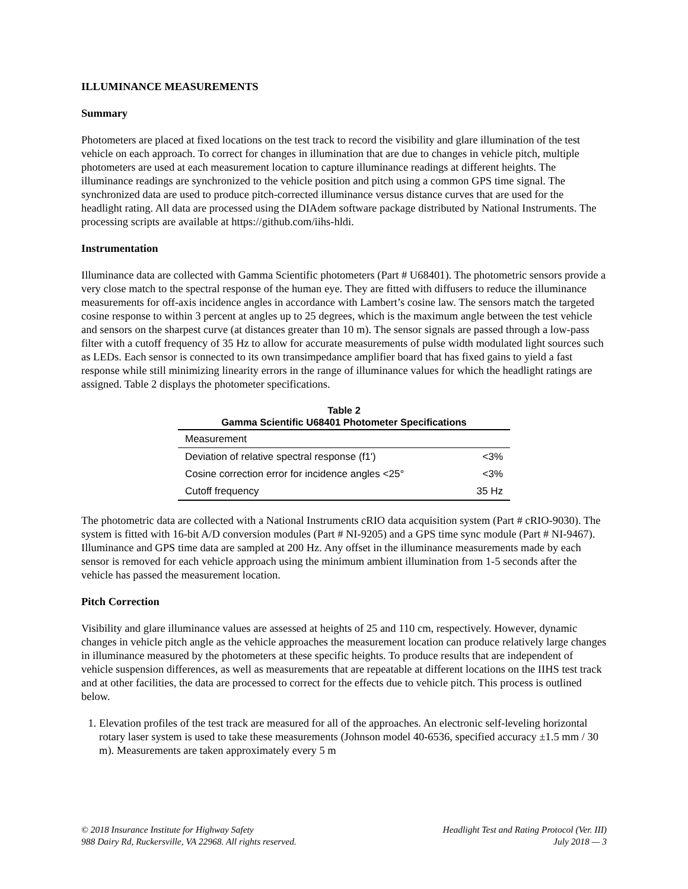ILLUMINANCE MEASUREMENTS
Summary
Photometers are placed at fixed locations on the test track to record the visibility and glare illumination of the test vehicle on each approach. To correct for changes in illumination that are due to changes in vehicle pitch, multiple photometers are used at each measurement location to capture illuminance readings at different heights. The illuminance readings are synchronized to the vehicle position and pitch using a common GPS time signal. The synchronized data are used to produce pitch-corrected illuminance versus distance curves that are used for the headlight rating. All data are processed using the DIAdem software package distributed by National Instruments. The processing scripts are available at https://github.com/iihs-hldi.
Instrumentation
Illuminance data are collected with Gamma Scientific photometers (Part # U68401). The photometric sensors provide a very close match to the spectral response of the human eye. They are fitted with diffusers to reduce the illuminance measurements for off-axis incidence angles in accordance with Lambert’s cosine law. The sensors match the targeted cosine response to within 3 percent at angles up to 25 degrees, which is the maximum angle between the test vehicle and sensors on the sharpest curve (at distances greater than 10 m). The sensor signals are passed through a low-pass filter with a cutoff frequency of 35 Hz to allow for accurate measurements of pulse width modulated light sources such as LEDs. Each sensor is connected to its own transimpedance amplifier board that has fixed gains to yield a fast response while still minimizing linearity errors in the range of illuminance values for which the headlight ratings are assigned. Table 2 displays the photometer specifications.
Table 2
Gamma Scientific U68401 Photometer Specifications
| Measurement | |
| --- | --- |
| Deviation of relative spectral response (f1') | <3% |
| Cosine correction error for incidence angles <25° | <3% |
| Cutoff frequency | 35 Hz |
The photometric data are collected with a National Instruments cRIO data acquisition system (Part # cRIO-9030). The system is fitted with 16-bit A/D conversion modules (Part # NI-9205) and a GPS time sync module (Part # NI-9467). Illuminance and GPS time data are sampled at 200 Hz. Any offset in the illuminance measurements made by each sensor is removed for each vehicle approach using the minimum ambient illumination from 1-5 seconds after the vehicle has passed the measurement location.
Pitch Correction
Visibility and glare illuminance values are assessed at heights of 25 and 110 cm, respectively. However, dynamic changes in vehicle pitch angle as the vehicle approaches the measurement location can produce relatively large changes in illuminance measured by the photometers at these specific heights. To produce results that are independent of vehicle suspension differences, as well as measurements that are repeatable at different locations on the IIHS test track and at other facilities, the data are processed to correct for the effects due to vehicle pitch. This process is outlined below.
1. Elevation profiles of the test track are measured for all of the approaches. An electronic self-leveling horizontal rotary laser system is used to take these measurements (Johnson model 40-6536, specified accuracy ±1.5 mm / 30 m). Measurements are taken approximately every 5 m
© 2018 Insurance Institute for Highway Safety
988 Dairy Rd, Ruckersville, VA 22968. All rights reserved.
Headlight Test and Rating Protocol (Ver. III)
July 2018 — 3